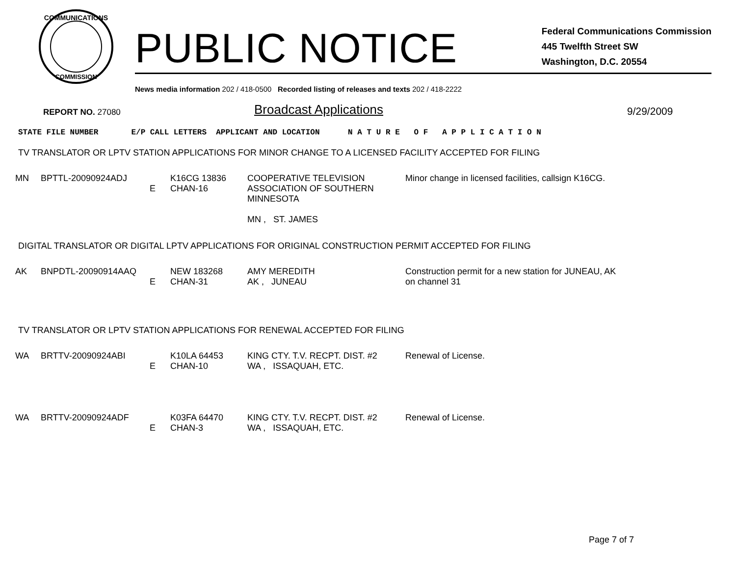COMMUNICATIONS
COMMISSION
PUBLIC NOTICE
Federal Communications Commission
445 Twelfth Street SW
Washington, D.C. 20554
News media information 202 / 418-0500 Recorded listing of releases and texts 202 / 418-2222
REPORT NO. 27080 Broadcast Applications 9/29/2009
STATE FILE NUMBER E/P CALL LETTERS APPLICANT AND LOCATION N A T U R E O F A P P L I C A T I O N
TV TRANSLATOR OR LPTV STATION APPLICATIONS FOR MINOR CHANGE TO A LICENSED FACILITY ACCEPTED FOR FILING
| MN | BPTTL-20090924ADJ | E | K16CG 13836 CHAN-16 | COOPERATIVE TELEVISION ASSOCIATION OF SOUTHERN MINNESOTA MN , ST. JAMES | Minor change in licensed facilities, callsign K16CG. |
DIGITAL TRANSLATOR OR DIGITAL LPTV APPLICATIONS FOR ORIGINAL CONSTRUCTION PERMIT ACCEPTED FOR FILING
| AK | BNPDTL-20090914AAQ | E | NEW 183268 CHAN-31 | AMY MEREDITH AK , JUNEAU | Construction permit for a new station for JUNEAU, AK on channel 31 |
TV TRANSLATOR OR LPTV STATION APPLICATIONS FOR RENEWAL ACCEPTED FOR FILING
| WA | BRTTV-20090924ABI | E | K10LA 64453 CHAN-10 | KING CTY. T.V. RECPT. DIST. #2 WA , ISSAQUAH, ETC. | Renewal of License. |
| WA | BRTTV-20090924ADF | E | K03FA 64470 CHAN-3 | KING CTY. T.V. RECPT. DIST. #2 WA , ISSAQUAH, ETC. | Renewal of License. |
Page 7 of 7